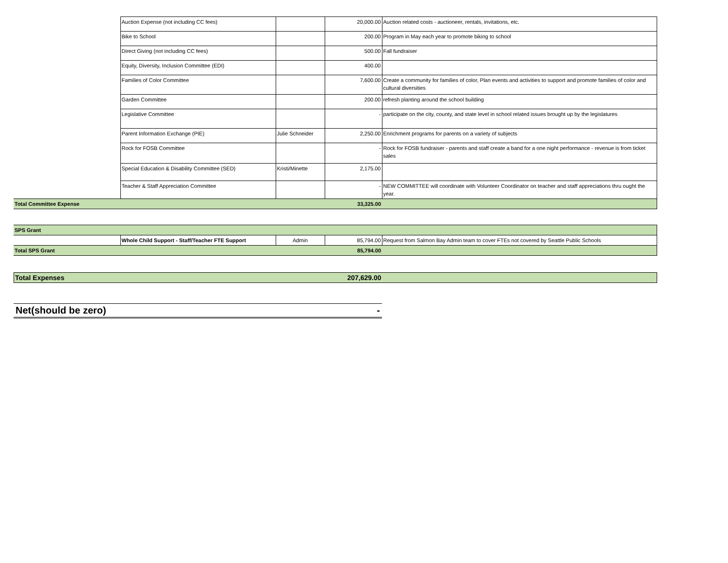| | Auction Expense (not including CC fees) | | 20,000.00 | Auction related costs - auctioneer, rentals, invitations, etc. |
| | Bike to School | | 200.00 | Program in May each year to promote biking to school |
| | Direct Giving (not including CC fees) | | 500.00 | Fall fundraiser |
| | Equity, Diversity, Inclusion Committee (EDI) | | 400.00 | |
| | Families of Color Committee | | 7,600.00 | Create a community for families of color, Plan events and activities to support and promote families of color and cultural diversities |
| | Garden Committee | | 200.00 | refresh planting around the school building |
| | Legislative Committee | | - | participate on the city, county, and state level in school related issues brought up by the legislatures |
| | Parent Information Exchange (PIE) | Julie Schneider | 2,250.00 | Enrichment programs for parents on a variety of subjects |
| | Rock for FOSB Committee | | - | Rock for FOSB fundraiser - parents and staff create a band for a one night performance - revenue is from ticket sales |
| | Special Education & Disability Committee (SED) | Kristi/Minette | 2,175.00 | |
| | Teacher & Staff Appreciation Committee | | - | NEW COMMITTEE will coordinate with Volunteer Coordinator on teacher and staff appreciations thru ought the year. |
| Total Committee Expense | | | 33,325.00 | |
| SPS Grant | | | | |
| | Whole Child Support - Staff/Teacher FTE Support | Admin | 85,794.00 | Request from Salmon Bay Admin team to cover FTEs not covered by Seattle Public Schools |
| Total SPS Grant | | | 85,794.00 | |
| Total Expenses 207,629.00 | |
Net(should be zero) -